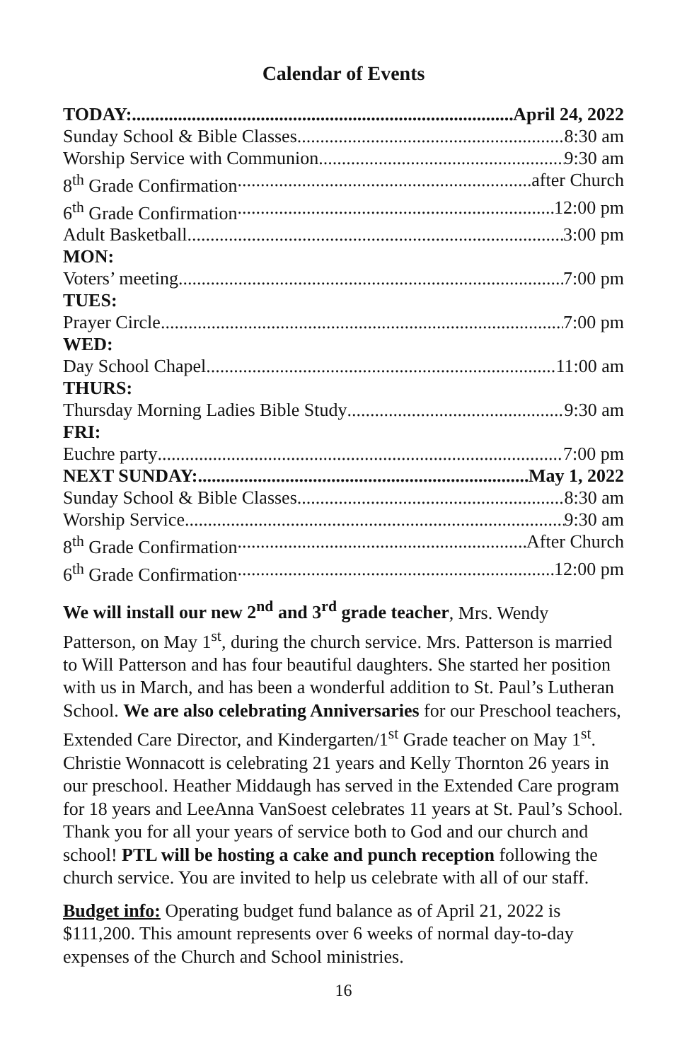Calendar of Events
TODAY: April 24, 2022
Sunday School & Bible Classes 8:30 am
Worship Service with Communion 9:30 am
8<sup>th</sup> Grade Confirmation after Church
6<sup>th</sup> Grade Confirmation 12:00 pm
Adult Basketball 3:00 pm
MON:
Voters’ meeting 7:00 pm
TUES:
Prayer Circle 7:00 pm
WED:
Day School Chapel 11:00 am
THURS:
Thursday Morning Ladies Bible Study 9:30 am
FRI:
Euchre party 7:00 pm
NEXT SUNDAY: May 1, 2022
Sunday School & Bible Classes 8:30 am
Worship Service 9:30 am
8<sup>th</sup> Grade Confirmation After Church
6<sup>th</sup> Grade Confirmation 12:00 pm
We will install our new 2<sup>nd</sup> and 3<sup>rd</sup> grade teacher, Mrs. Wendy Patterson, on May 1<sup>st</sup>, during the church service. Mrs. Patterson is married to Will Patterson and has four beautiful daughters. She started her position with us in March, and has been a wonderful addition to St. Paul’s Lutheran School. We are also celebrating Anniversaries for our Preschool teachers, Extended Care Director, and Kindergarten/1<sup>st</sup> Grade teacher on May 1<sup>st</sup>. Christie Wonnacott is celebrating 21 years and Kelly Thornton 26 years in our preschool. Heather Middaugh has served in the Extended Care program for 18 years and LeeAnna VanSoest celebrates 11 years at St. Paul’s School. Thank you for all your years of service both to God and our church and school! PTL will be hosting a cake and punch reception following the church service. You are invited to help us celebrate with all of our staff.
Budget info: Operating budget fund balance as of April 21, 2022 is $111,200. This amount represents over 6 weeks of normal day-to-day expenses of the Church and School ministries.
16